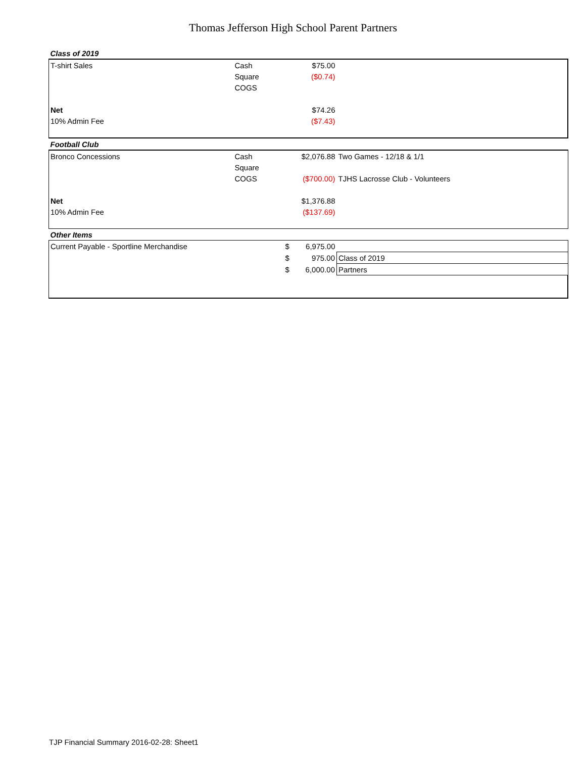Thomas Jefferson High School Parent Partners
| Class of 2019 | | | | |
| T-shirt Sales | Cash | | $75.00 | |
| | Square | | ($0.74) | |
| | COGS | | | |
| Net | | | $74.26 | |
| 10% Admin Fee | | | ($7.43) | |
| Football Club | | | | |
| Bronco Concessions | Cash | | $2,076.88 | Two Games - 12/18 & 1/1 |
| | Square | | | |
| | COGS | | ($700.00) | TJHS Lacrosse Club - Volunteers |
| Net | | | $1,376.88 | |
| 10% Admin Fee | | | ($137.69) | |
| Other Items | | | | |
| Current Payable - Sportline Merchandise | | $ | 6,975.00 | |
| | | $ | 975.00 | Class of 2019 |
| | | $ | 6,000.00 | Partners |
TJP Financial Summary 2016-02-28: Sheet1